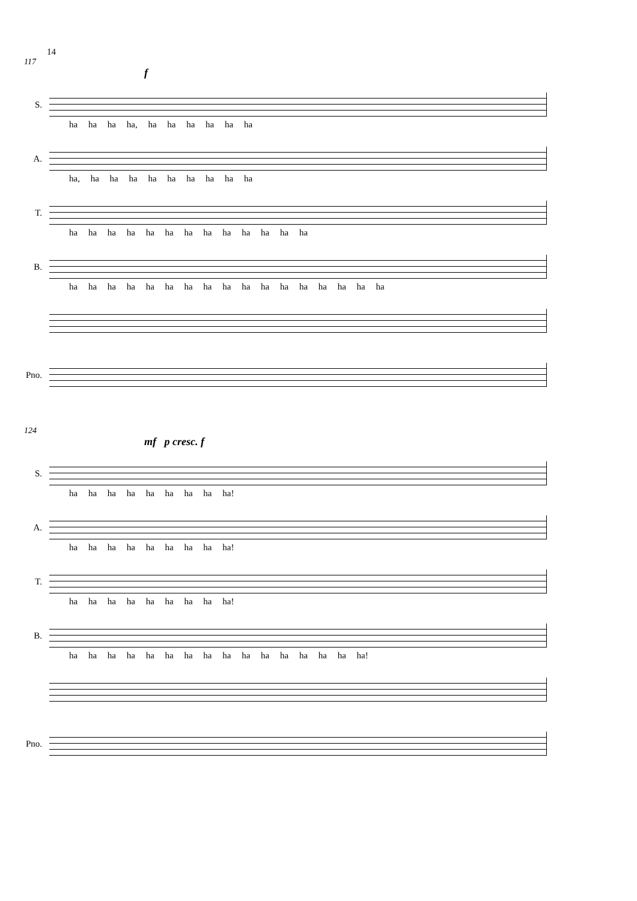14
117
f
S.
ha ha ha ha, ha ha ha ha ha ha
A.
ha, ha ha ha ha ha ha ha ha ha
T.
ha ha ha ha ha ha ha ha ha ha ha ha ha
B.
ha ha ha ha ha ha ha ha ha ha ha ha ha ha ha ha ha
Pno.
124
mf p cresc. f
S.
ha ha ha ha ha ha ha ha ha!
A.
ha ha ha ha ha ha ha ha ha!
T.
ha ha ha ha ha ha ha ha ha!
B.
ha ha ha ha ha ha ha ha ha ha ha ha ha ha ha ha!
Pno.